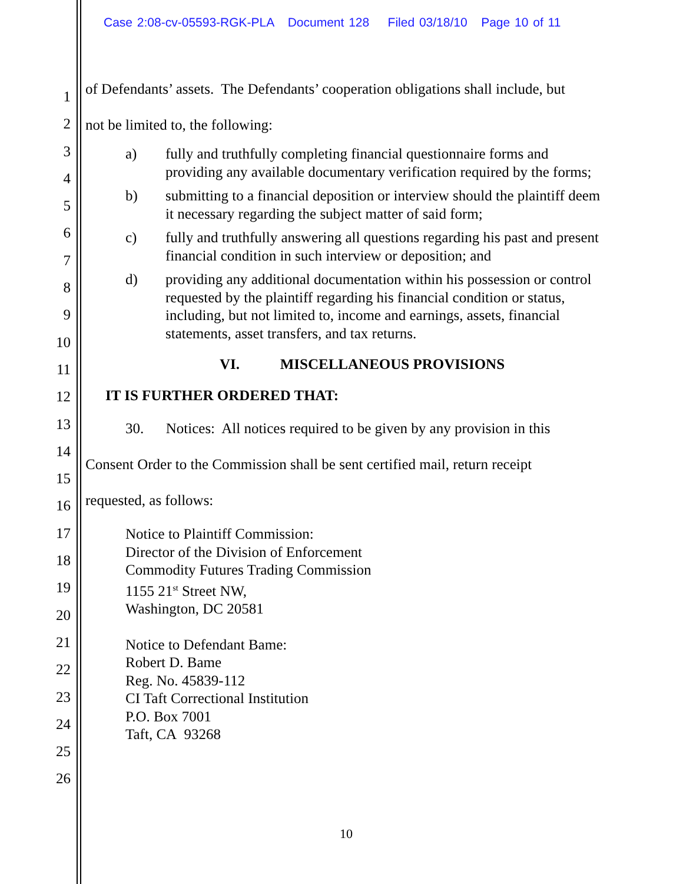Case 2:08-cv-05593-RGK-PLA Document 128 Filed 03/18/10 Page 10 of 11
1
2
3
4
5
6
7
8
9
10
11
12
13
14
15
16
17
18
19
20
21
22
23
24
25
26
of Defendants’ assets. The Defendants’ cooperation obligations shall include, but
not be limited to, the following:
a) fully and truthfully completing financial questionnaire forms and providing any available documentary verification required by the forms;
b) submitting to a financial deposition or interview should the plaintiff deem it necessary regarding the subject matter of said form;
c) fully and truthfully answering all questions regarding his past and present financial condition in such interview or deposition; and
d) providing any additional documentation within his possession or control requested by the plaintiff regarding his financial condition or status, including, but not limited to, income and earnings, assets, financial statements, asset transfers, and tax returns.
VI. MISCELLANEOUS PROVISIONS
IT IS FURTHER ORDERED THAT:
30. Notices: All notices required to be given by any provision in this
Consent Order to the Commission shall be sent certified mail, return receipt
requested, as follows:
Notice to Plaintiff Commission:
Director of the Division of Enforcement
Commodity Futures Trading Commission
1155 21<sup>st</sup> Street NW,
Washington, DC 20581
Notice to Defendant Bame:
Robert D. Bame
Reg. No. 45839-112
CI Taft Correctional Institution
P.O. Box 7001
Taft, CA 93268
10